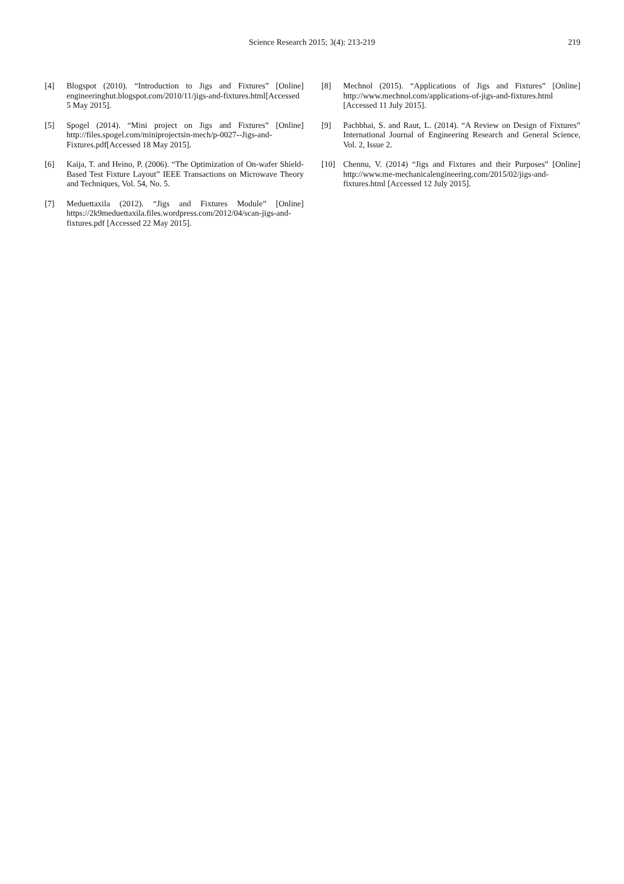Science Research 2015; 3(4): 213-219 219
[4] Blogspot (2010). “Introduction to Jigs and Fixtures” [Online] engineeringhut.blogspot.com/2010/11/jigs-and-fixtures.html[Accessed 5 May 2015].
[5] Spogel (2014). “Mini project on Jigs and Fixtures” [Online] http://files.spogel.com/miniprojectsin-mech/p-0027--Jigs-and-Fixtures.pdf[Accessed 18 May 2015].
[6] Kaija, T. and Heino, P. (2006). “The Optimization of On-wafer Shield-Based Test Fixture Layout” IEEE Transactions on Microwave Theory and Techniques, Vol. 54, No. 5.
[7] Meduettaxila (2012). “Jigs and Fixtures Module” [Online] https://2k9meduettaxila.files.wordpress.com/2012/04/scan-jigs-and-fixtures.pdf [Accessed 22 May 2015].
[8] Mechnol (2015). “Applications of Jigs and Fixtures” [Online] http://www.mechnol.com/applications-of-jigs-and-fixtures.html [Accessed 11 July 2015].
[9] Pachbhai, S. and Raut, L. (2014). “A Review on Design of Fixtures” International Journal of Engineering Research and General Science, Vol. 2, Issue 2.
[10] Chennu, V. (2014) “Jigs and Fixtures and their Purposes” [Online] http://www.me-mechanicalengineering.com/2015/02/jigs-and-fixtures.html [Accessed 12 July 2015].